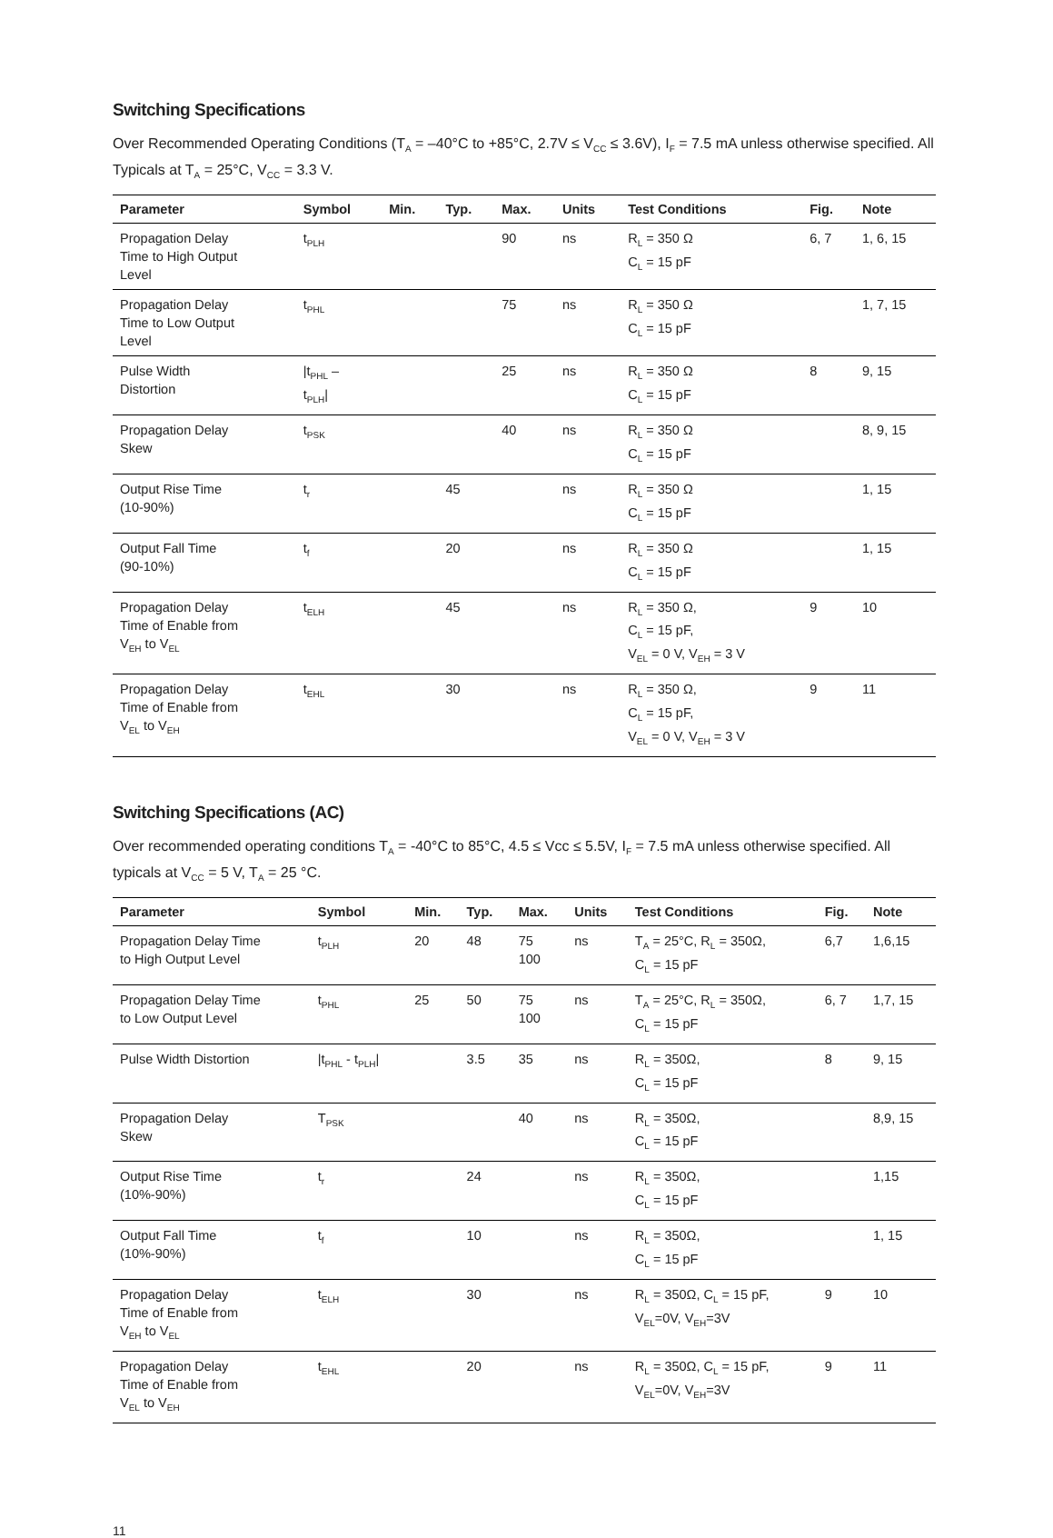Switching Specifications
Over Recommended Operating Conditions (T<sub>A</sub> = –40°C to +85°C, 2.7V ≤ V<sub>CC</sub> ≤ 3.6V), I<sub>F</sub> = 7.5 mA unless otherwise specified. All Typicals at T<sub>A</sub> = 25°C, V<sub>CC</sub> = 3.3 V.
| Parameter | Symbol | Min. | Typ. | Max. | Units | Test Conditions | Fig. | Note |
| --- | --- | --- | --- | --- | --- | --- | --- | --- |
| Propagation Delay Time to High Output Level | t<sub>PLH</sub> | | | 90 | ns | R<sub>L</sub> = 350 Ω C<sub>L</sub> = 15 pF | 6, 7 | 1, 6, 15 |
| Propagation Delay Time to Low Output Level | t<sub>PHL</sub> | | | 75 | ns | R<sub>L</sub> = 350 Ω C<sub>L</sub> = 15 pF | | 1, 7, 15 |
| Pulse Width Distortion | /t<sub>PHL</sub> – t<sub>PLH</sub>/ | | | 25 | ns | R<sub>L</sub> = 350 Ω C<sub>L</sub> = 15 pF | 8 | 9, 15 |
| Propagation Delay Skew | t<sub>PSK</sub> | | | 40 | ns | R<sub>L</sub> = 350 Ω C<sub>L</sub> = 15 pF | | 8, 9, 15 |
| Output Rise Time (10-90%) | t<sub>r</sub> | | 45 | | ns | R<sub>L</sub> = 350 Ω C<sub>L</sub> = 15 pF | | 1, 15 |
| Output Fall Time (90-10%) | t<sub>f</sub> | | 20 | | ns | R<sub>L</sub> = 350 Ω C<sub>L</sub> = 15 pF | | 1, 15 |
| Propagation Delay Time of Enable from V<sub>EH</sub> to V<sub>EL</sub> | t<sub>ELH</sub> | | 45 | | ns | R<sub>L</sub> = 350 Ω, C<sub>L</sub> = 15 pF, V<sub>EL</sub> = 0 V, V<sub>EH</sub> = 3 V | 9 | 10 |
| Propagation Delay Time of Enable from V<sub>EL</sub> to V<sub>EH</sub> | t<sub>EHL</sub> | | 30 | | ns | R<sub>L</sub> = 350 Ω, C<sub>L</sub> = 15 pF, V<sub>EL</sub> = 0 V, V<sub>EH</sub> = 3 V | 9 | 11 |
Switching Specifications (AC)
Over recommended operating conditions T<sub>A</sub> = -40°C to 85°C, 4.5 ≤ Vcc ≤ 5.5V, I<sub>F</sub> = 7.5 mA unless otherwise specified. All typicals at V<sub>CC</sub> = 5 V, T<sub>A</sub> = 25 °C.
| Parameter | Symbol | Min. | Typ. | Max. | Units | Test Conditions | Fig. | Note |
| --- | --- | --- | --- | --- | --- | --- | --- | --- |
| Propagation Delay Time to High Output Level | t<sub>PLH</sub> | 20 | 48 | 75 100 | ns | T<sub>A</sub> = 25°C, R<sub>L</sub> = 350Ω, C<sub>L</sub> = 15 pF | 6,7 | 1,6,15 |
| Propagation Delay Time to Low Output Level | t<sub>PHL</sub> | 25 | 50 | 75 100 | ns | T<sub>A</sub> = 25°C, R<sub>L</sub> = 350Ω, C<sub>L</sub> = 15 pF | 6, 7 | 1,7, 15 |
| Pulse Width Distortion | /t<sub>PHL</sub> - t<sub>PLH</sub>/ | | 3.5 | 35 | ns | R<sub>L</sub> = 350Ω, C<sub>L</sub> = 15 pF | 8 | 9, 15 |
| Propagation Delay Skew | T<sub>PSK</sub> | | | 40 | ns | R<sub>L</sub> = 350Ω, C<sub>L</sub> = 15 pF | | 8,9, 15 |
| Output Rise Time (10%-90%) | t<sub>r</sub> | | 24 | | ns | R<sub>L</sub> = 350Ω, C<sub>L</sub> = 15 pF | | 1,15 |
| Output Fall Time (10%-90%) | t<sub>f</sub> | | 10 | | ns | R<sub>L</sub> = 350Ω, C<sub>L</sub> = 15 pF | | 1, 15 |
| Propagation Delay Time of Enable from V<sub>EH</sub> to V<sub>EL</sub> | t<sub>ELH</sub> | | 30 | | ns | R<sub>L</sub> = 350Ω, C<sub>L</sub> = 15 pF, V<sub>EL</sub>=0V, V<sub>EH</sub>=3V | 9 | 10 |
| Propagation Delay Time of Enable from V<sub>EL</sub> to V<sub>EH</sub> | t<sub>EHL</sub> | | 20 | | ns | R<sub>L</sub> = 350Ω, C<sub>L</sub> = 15 pF, V<sub>EL</sub>=0V, V<sub>EH</sub>=3V | 9 | 11 |
11